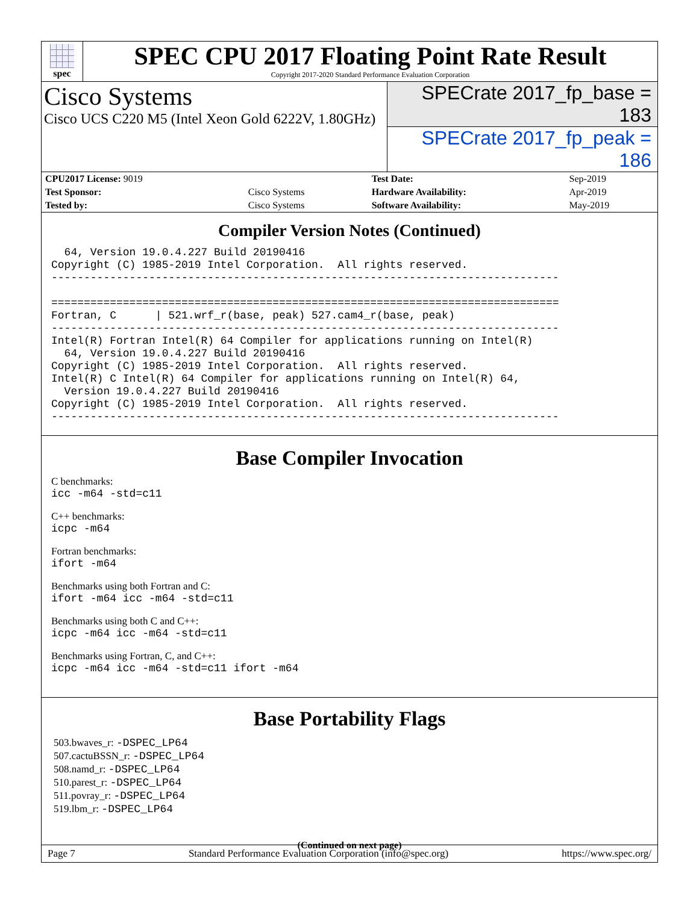spec
SPEC CPU 2017 Floating Point Rate Result
Copyright 2017-2020 Standard Performance Evaluation Corporation
Cisco Systems
Cisco UCS C220 M5 (Intel Xeon Gold 6222V, 1.80GHz)
SPECrate 2017_fp_base = 183
SPECrate 2017_fp_peak = 186
| CPU2017 License: 9019 | | Test Date: | Sep-2019 |
| Test Sponsor: | Cisco Systems | Hardware Availability: | Apr-2019 |
| Tested by: | Cisco Systems | Software Availability: | May-2019 |
Compiler Version Notes (Continued)
  64, Version 19.0.4.227 Build 20190416
Copyright (C) 1985-2019 Intel Corporation.  All rights reserved.
------------------------------------------------------------------------------

==============================================================================
Fortran, C      | 521.wrf_r(base, peak) 527.cam4_r(base, peak)
------------------------------------------------------------------------------
Intel(R) Fortran Intel(R) 64 Compiler for applications running on Intel(R)
  64, Version 19.0.4.227 Build 20190416
Copyright (C) 1985-2019 Intel Corporation.  All rights reserved.
Intel(R) C Intel(R) 64 Compiler for applications running on Intel(R) 64,
  Version 19.0.4.227 Build 20190416
Copyright (C) 1985-2019 Intel Corporation.  All rights reserved.
------------------------------------------------------------------------------
Base Compiler Invocation
C benchmarks:
icc -m64 -std=c11
C++ benchmarks:
icpc -m64
Fortran benchmarks:
ifort -m64
Benchmarks using both Fortran and C:
ifort -m64 icc -m64 -std=c11
Benchmarks using both C and C++:
icpc -m64 icc -m64 -std=c11
Benchmarks using Fortran, C, and C++:
icpc -m64 icc -m64 -std=c11 ifort -m64
Base Portability Flags
503.bwaves_r: -DSPEC_LP64
507.cactuBSSN_r: -DSPEC_LP64
508.namd_r: -DSPEC_LP64
510.parest_r: -DSPEC_LP64
511.povray_r: -DSPEC_LP64
519.lbm_r: -DSPEC_LP64
(Continued on next page)
Page 7 Standard Performance Evaluation Corporation (info@spec.org) https://www.spec.org/